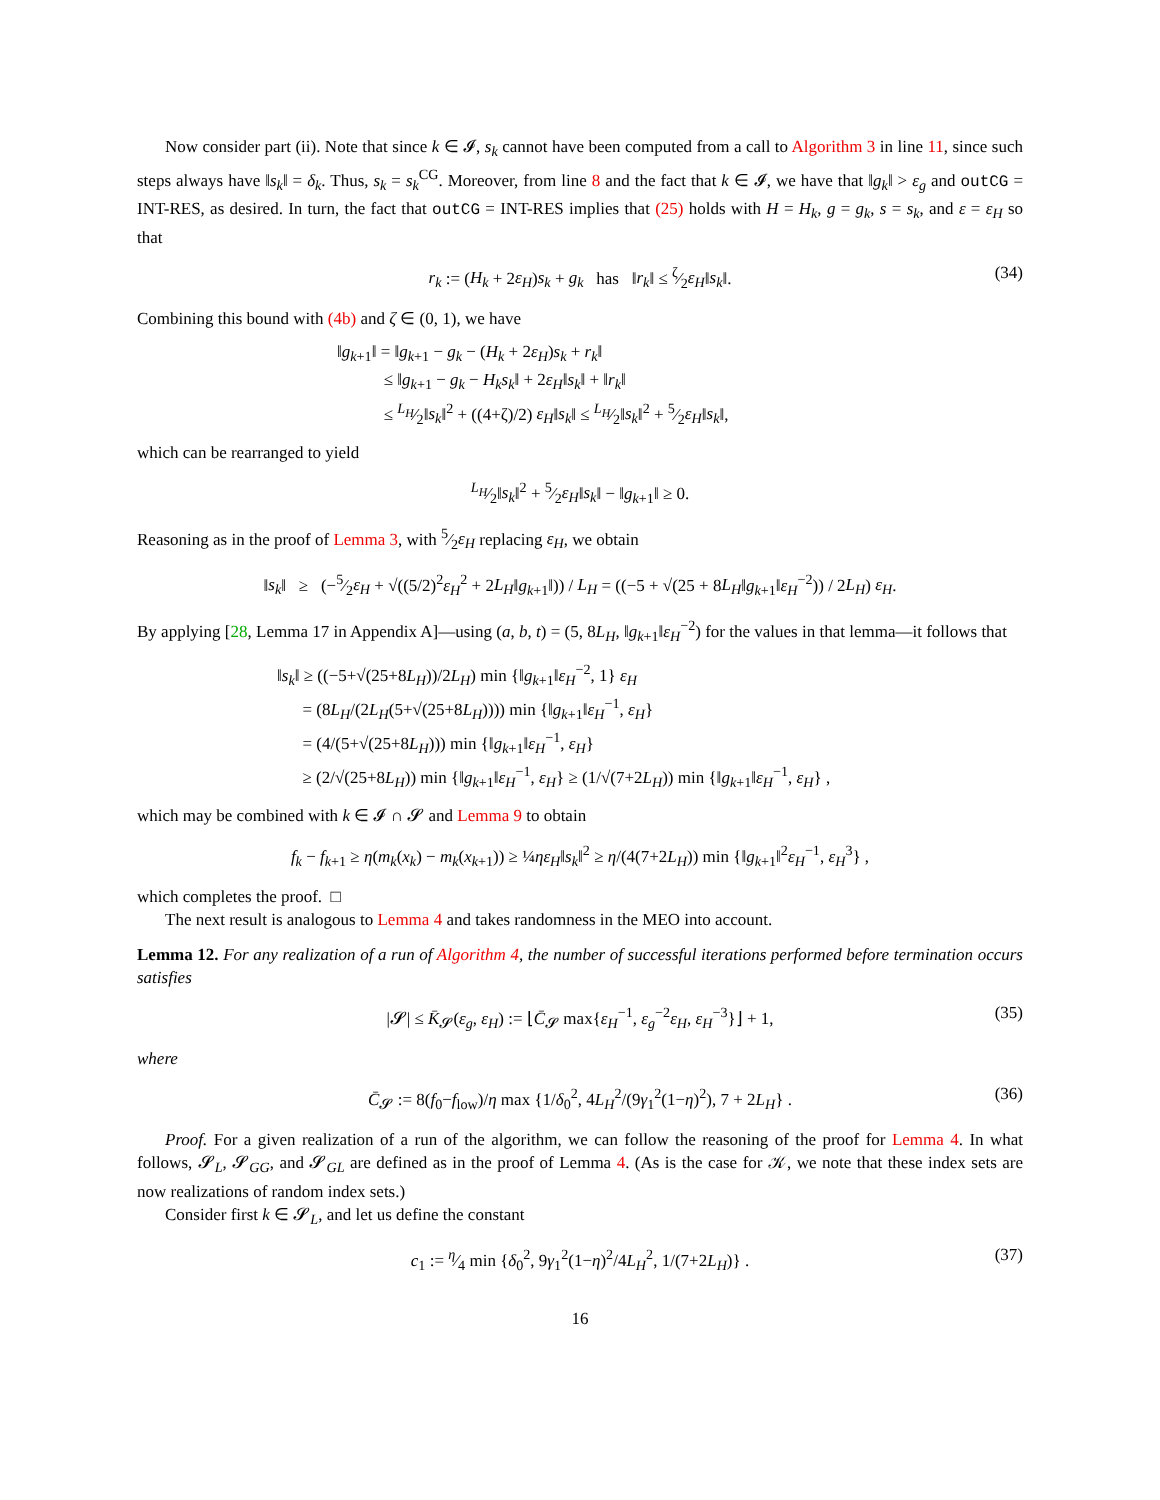Now consider part (ii). Note that since k ∈ 𝓘, s<sub>k</sub> cannot have been computed from a call to Algorithm 3 in line 11, since such steps always have ‖s<sub>k</sub>‖ = δ<sub>k</sub>. Thus, s<sub>k</sub> = s<sub>k</sub><sup>CG</sup>. Moreover, from line 8 and the fact that k ∈ 𝓘, we have that ‖g<sub>k</sub>‖ > ε<sub>g</sub> and outCG = INT-RES, as desired. In turn, the fact that outCG = INT-RES implies that (25) holds with H = H<sub>k</sub>, g = g<sub>k</sub>, s = s<sub>k</sub>, and ε = ε<sub>H</sub> so that
r<sub>k</sub> := (H<sub>k</sub> + 2ε<sub>H</sub>)s<sub>k</sub> + g<sub>k</sub> has ‖r<sub>k</sub>‖ ≤ ζ⁄2ε<sub>H</sub>‖s<sub>k</sub>‖. (34)
Combining this bound with (4b) and ζ ∈ (0, 1), we have
‖g<sub>k+1</sub>‖ = ‖g<sub>k+1</sub> − g<sub>k</sub> − (H<sub>k</sub> + 2ε<sub>H</sub>)s<sub>k</sub> + r<sub>k</sub>‖
≤ ‖g<sub>k+1</sub> − g<sub>k</sub> − H<sub>k</sub>s<sub>k</sub>‖ + 2ε<sub>H</sub>‖s<sub>k</sub>‖ + ‖r<sub>k</sub>‖
≤ L<sub>H</sub>⁄2‖s<sub>k</sub>‖<sup>2</sup> + ((4+ζ)/2) ε<sub>H</sub>‖s<sub>k</sub>‖ ≤ L<sub>H</sub>⁄2‖s<sub>k</sub>‖<sup>2</sup> + 5⁄2ε<sub>H</sub>‖s<sub>k</sub>‖,
which can be rearranged to yield
L<sub>H</sub>⁄2‖s<sub>k</sub>‖<sup>2</sup> + 5⁄2ε<sub>H</sub>‖s<sub>k</sub>‖ − ‖g<sub>k+1</sub>‖ ≥ 0.
Reasoning as in the proof of Lemma 3, with 5⁄2ε<sub>H</sub> replacing ε<sub>H</sub>, we obtain
‖s<sub>k</sub>‖ ≥ (−5⁄2ε<sub>H</sub> + √((5/2)<sup>2</sup>ε<sub>H</sub><sup>2</sup> + 2L<sub>H</sub>‖g<sub>k+1</sub>‖)) / L<sub>H</sub> = ((−5 + √(25 + 8L<sub>H</sub>‖g<sub>k+1</sub>‖ε<sub>H</sub><sup>−2</sup>)) / 2L<sub>H</sub>) ε<sub>H</sub>.
By applying [28, Lemma 17 in Appendix A]—using (a, b, t) = (5, 8L<sub>H</sub>, ‖g<sub>k+1</sub>‖ε<sub>H</sub><sup>−2</sup>) for the values in that lemma—it follows that
‖s<sub>k</sub>‖ ≥ ((−5+√(25+8L<sub>H</sub>))/2L<sub>H</sub>) min {‖g<sub>k+1</sub>‖ε<sub>H</sub><sup>−2</sup>, 1} ε<sub>H</sub>
= (8L<sub>H</sub>/(2L<sub>H</sub>(5+√(25+8L<sub>H</sub>)))) min {‖g<sub>k+1</sub>‖ε<sub>H</sub><sup>−1</sup>, ε<sub>H</sub>}
= (4/(5+√(25+8L<sub>H</sub>))) min {‖g<sub>k+1</sub>‖ε<sub>H</sub><sup>−1</sup>, ε<sub>H</sub>}
≥ (2/√(25+8L<sub>H</sub>)) min {‖g<sub>k+1</sub>‖ε<sub>H</sub><sup>−1</sup>, ε<sub>H</sub>} ≥ (1/√(7+2L<sub>H</sub>)) min {‖g<sub>k+1</sub>‖ε<sub>H</sub><sup>−1</sup>, ε<sub>H</sub>} ,
which may be combined with k ∈ 𝓘 ∩ 𝓢 and Lemma 9 to obtain
f<sub>k</sub> − f<sub>k+1</sub> ≥ η(m<sub>k</sub>(x<sub>k</sub>) − m<sub>k</sub>(x<sub>k+1</sub>)) ≥ ¼ηε<sub>H</sub>‖s<sub>k</sub>‖<sup>2</sup> ≥ η/(4(7+2L<sub>H</sub>)) min {‖g<sub>k+1</sub>‖<sup>2</sup>ε<sub>H</sub><sup>−1</sup>, ε<sub>H</sub><sup>3</sup>} ,
which completes the proof. □
The next result is analogous to Lemma 4 and takes randomness in the MEO into account.
Lemma 12. For any realization of a run of Algorithm 4, the number of successful iterations performed before termination occurs satisfies
|𝓢| ≤ K̄<sub>𝓢</sub>(ε<sub>g</sub>, ε<sub>H</sub>) := ⌊C̄<sub>𝓢</sub> max{ε<sub>H</sub><sup>−1</sup>, ε<sub>g</sub><sup>−2</sup>ε<sub>H</sub>, ε<sub>H</sub><sup>−3</sup>}⌋ + 1, (35)
where
C̄<sub>𝓢</sub> := 8(f<sub>0</sub>−f<sub>low</sub>)/η max {1/δ<sub>0</sub><sup>2</sup>, 4L<sub>H</sub><sup>2</sup>/(9γ<sub>1</sub><sup>2</sup>(1−η)<sup>2</sup>), 7 + 2L<sub>H</sub>} . (36)
Proof. For a given realization of a run of the algorithm, we can follow the reasoning of the proof for Lemma 4. In what follows, 𝓢<sub>L</sub>, 𝓢<sub>GG</sub>, and 𝓢<sub>GL</sub> are defined as in the proof of Lemma 4. (As is the case for 𝒦, we note that these index sets are now realizations of random index sets.)
Consider first k ∈ 𝓢<sub>L</sub>, and let us define the constant
c<sub>1</sub> := η⁄4 min {δ<sub>0</sub><sup>2</sup>, 9γ<sub>1</sub><sup>2</sup>(1−η)<sup>2</sup>/4L<sub>H</sub><sup>2</sup>, 1/(7+2L<sub>H</sub>)} . (37)
16